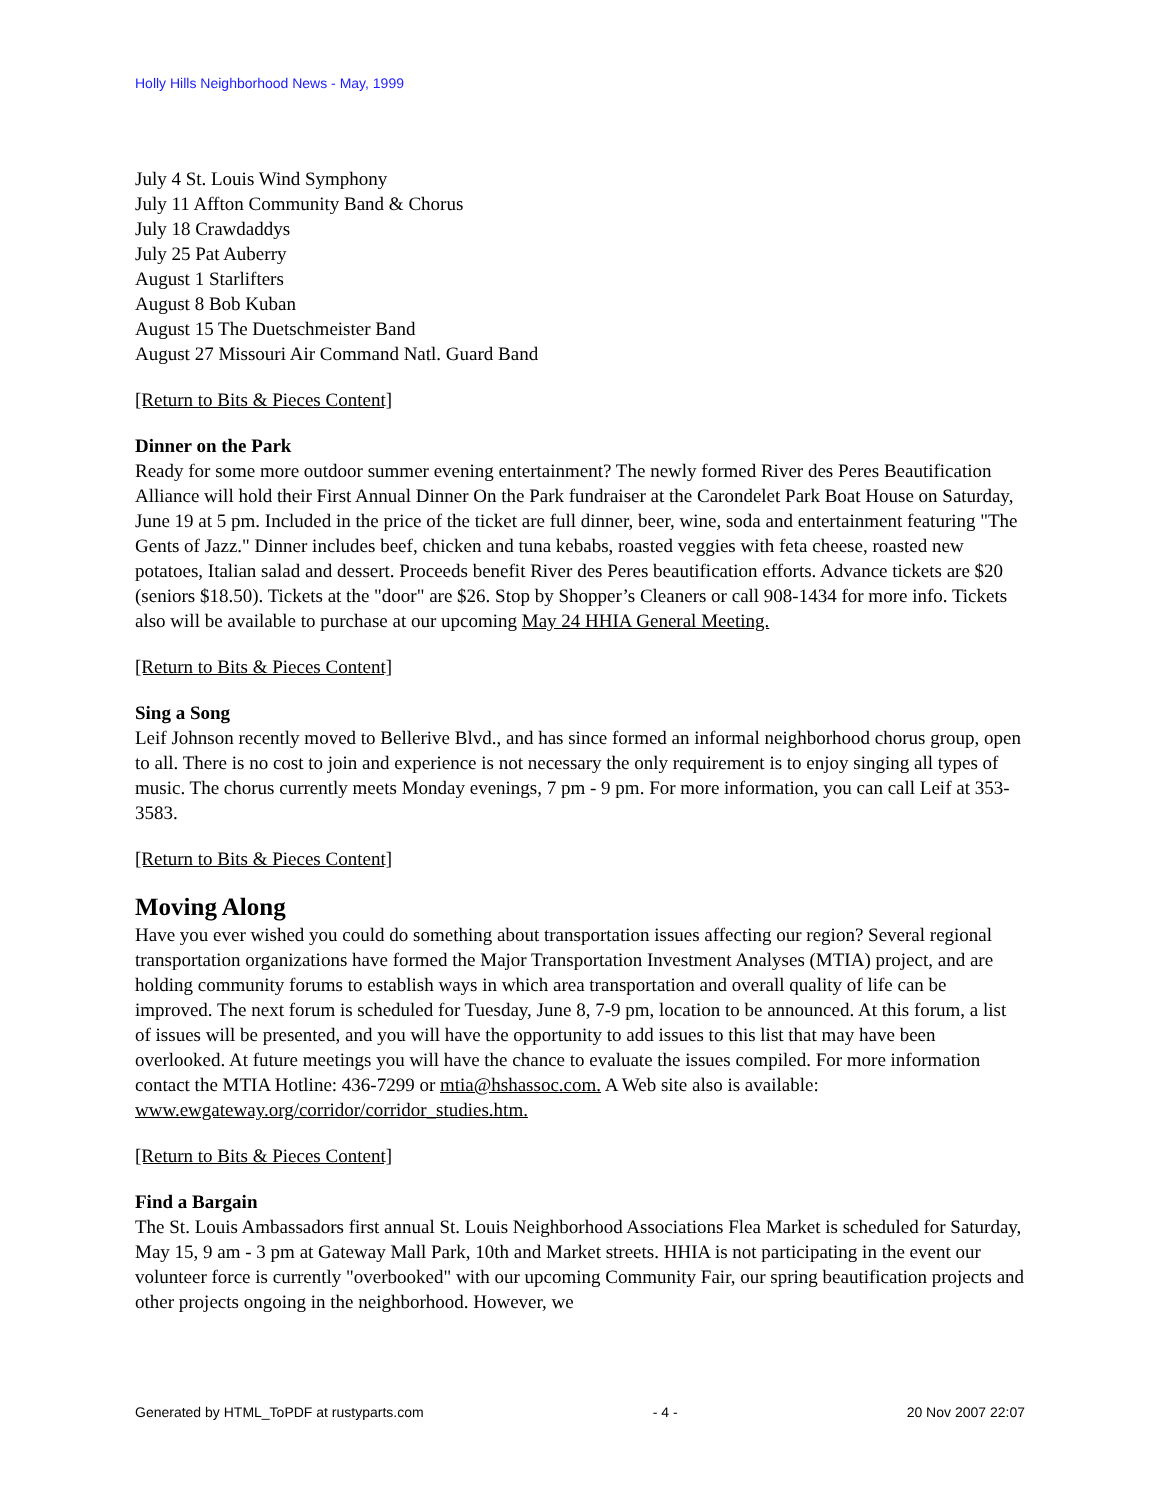Holly Hills Neighborhood News - May, 1999
July 4 St. Louis Wind Symphony
July 11 Affton Community Band & Chorus
July 18 Crawdaddys
July 25 Pat Auberry
August 1 Starlifters
August 8 Bob Kuban
August 15 The Duetschmeister Band
August 27 Missouri Air Command Natl. Guard Band
[Return to Bits & Pieces Content]
Dinner on the Park
Ready for some more outdoor summer evening entertainment? The newly formed River des Peres Beautification Alliance will hold their First Annual Dinner On the Park fundraiser at the Carondelet Park Boat House on Saturday, June 19 at 5 pm. Included in the price of the ticket are full dinner, beer, wine, soda and entertainment featuring "The Gents of Jazz." Dinner includes beef, chicken and tuna kebabs, roasted veggies with feta cheese, roasted new potatoes, Italian salad and dessert. Proceeds benefit River des Peres beautification efforts. Advance tickets are $20 (seniors $18.50). Tickets at the "door" are $26. Stop by Shopper’s Cleaners or call 908-1434 for more info. Tickets also will be available to purchase at our upcoming May 24 HHIA General Meeting.
[Return to Bits & Pieces Content]
Sing a Song
Leif Johnson recently moved to Bellerive Blvd., and has since formed an informal neighborhood chorus group, open to all. There is no cost to join and experience is not necessary the only requirement is to enjoy singing all types of music. The chorus currently meets Monday evenings, 7 pm - 9 pm. For more information, you can call Leif at 353-3583.
[Return to Bits & Pieces Content]
Moving Along
Have you ever wished you could do something about transportation issues affecting our region? Several regional transportation organizations have formed the Major Transportation Investment Analyses (MTIA) project, and are holding community forums to establish ways in which area transportation and overall quality of life can be improved. The next forum is scheduled for Tuesday, June 8, 7-9 pm, location to be announced. At this forum, a list of issues will be presented, and you will have the opportunity to add issues to this list that may have been overlooked. At future meetings you will have the chance to evaluate the issues compiled. For more information contact the MTIA Hotline: 436-7299 or mtia@hshassoc.com. A Web site also is available: www.ewgateway.org/corridor/corridor_studies.htm.
[Return to Bits & Pieces Content]
Find a Bargain
The St. Louis Ambassadors first annual St. Louis Neighborhood Associations Flea Market is scheduled for Saturday, May 15, 9 am - 3 pm at Gateway Mall Park, 10th and Market streets. HHIA is not participating in the event our volunteer force is currently "overbooked" with our upcoming Community Fair, our spring beautification projects and other projects ongoing in the neighborhood. However, we
Generated by HTML_ToPDF at rustyparts.com - 4 - 20 Nov 2007 22:07